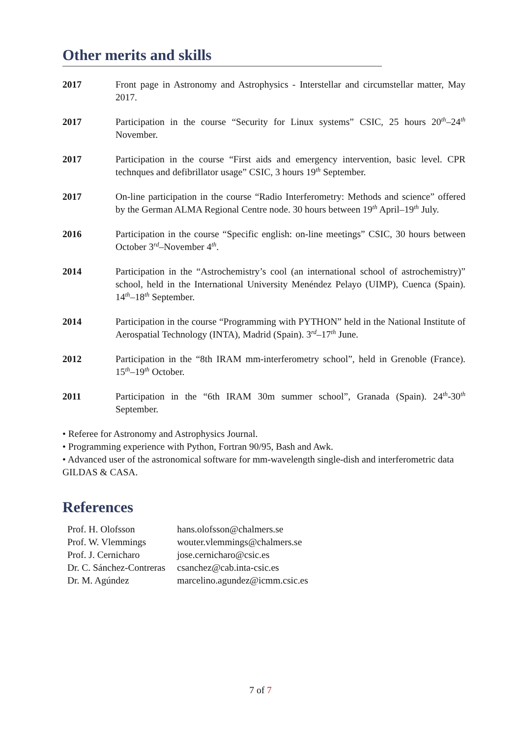Other merits and skills
2017 Front page in Astronomy and Astrophysics - Interstellar and circumstellar matter, May 2017.
2017 Participation in the course “Security for Linux systems” CSIC, 25 hours 20<sup>th</sup>–24<sup>th</sup> November.
2017 Participation in the course “First aids and emergency intervention, basic level. CPR technques and defibrillator usage” CSIC, 3 hours 19<sup>th</sup> September.
2017 On-line participation in the course “Radio Interferometry: Methods and science” offered by the German ALMA Regional Centre node. 30 hours between 19<sup>th</sup> April–19<sup>th</sup> July.
2016 Participation in the course “Specific english: on-line meetings” CSIC, 30 hours between October 3<sup>rd</sup>–November 4<sup>th</sup>.
2014 Participation in the “Astrochemistry’s cool (an international school of astrochemistry)” school, held in the International University Menéndez Pelayo (UIMP), Cuenca (Spain). 14<sup>th</sup>–18<sup>th</sup> September.
2014 Participation in the course “Programming with PYTHON” held in the National Institute of Aerospatial Technology (INTA), Madrid (Spain). 3<sup>rd</sup>–17<sup>th</sup> June.
2012 Participation in the “8th IRAM mm-interferometry school”, held in Grenoble (France). 15<sup>th</sup>–19<sup>th</sup> October.
2011 Participation in the “6th IRAM 30m summer school”, Granada (Spain). 24<sup>th</sup>-30<sup>th</sup> September.
• Referee for Astronomy and Astrophysics Journal.
• Programming experience with Python, Fortran 90/95, Bash and Awk.
• Advanced user of the astronomical software for mm-wavelength single-dish and interferometric data GILDAS & CASA.
References
| Prof. H. Olofsson | hans.olofsson@chalmers.se |
| Prof. W. Vlemmings | wouter.vlemmings@chalmers.se |
| Prof. J. Cernicharo | jose.cernicharo@csic.es |
| Dr. C. Sánchez-Contreras | csanchez@cab.inta-csic.es |
| Dr. M. Agúndez | marcelino.agundez@icmm.csic.es |
7 of 7